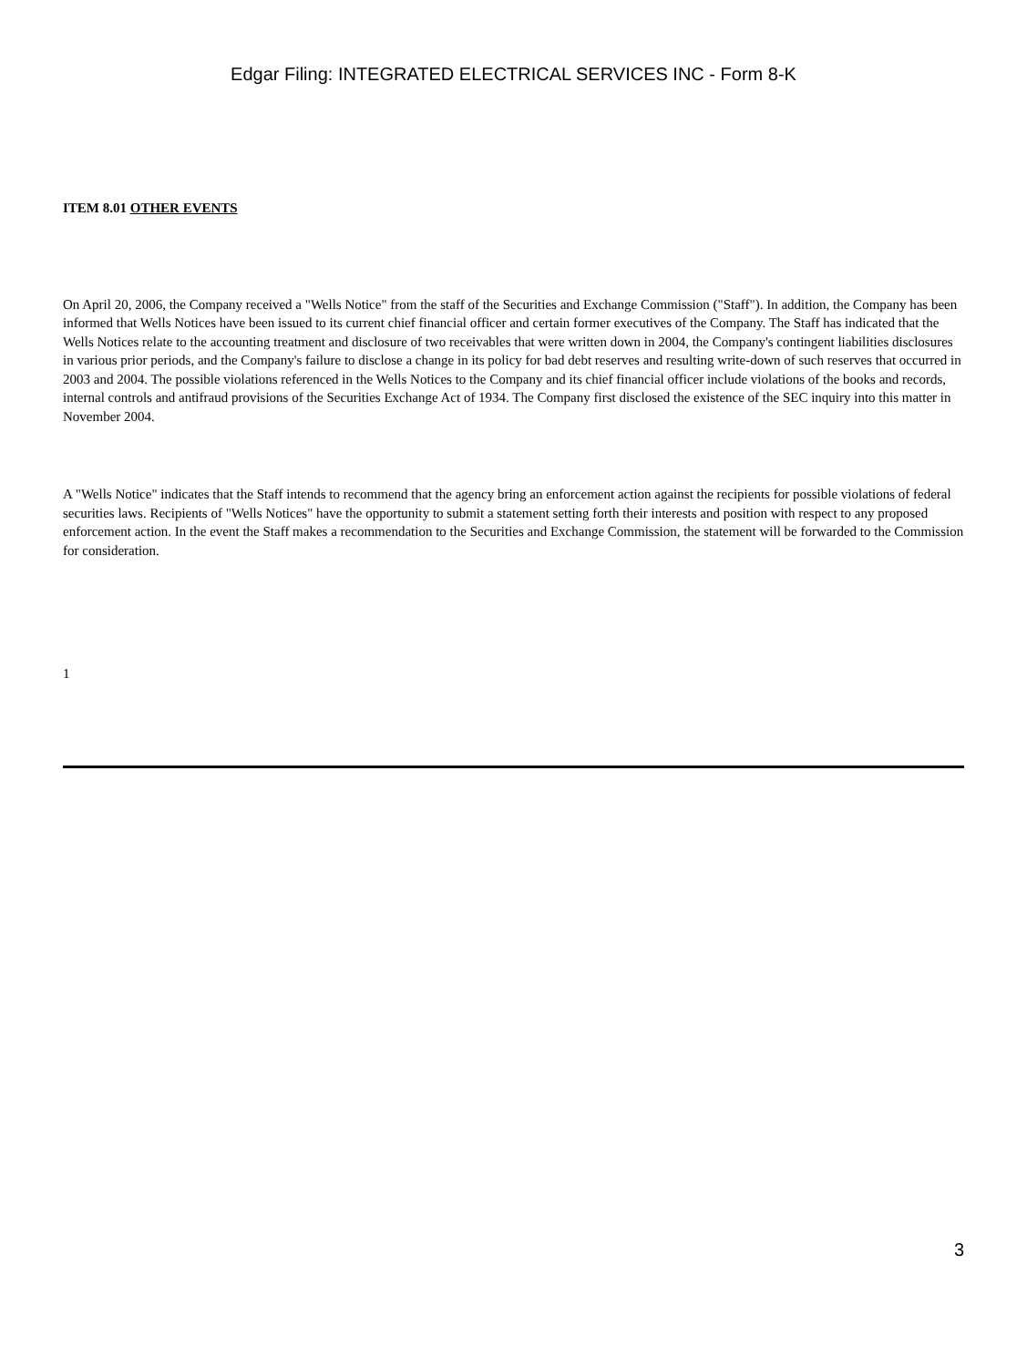Edgar Filing: INTEGRATED ELECTRICAL SERVICES INC - Form 8-K
ITEM 8.01 OTHER EVENTS
On April 20, 2006, the Company received a "Wells Notice" from the staff of the Securities and Exchange Commission ("Staff"). In addition, the Company has been informed that Wells Notices have been issued to its current chief financial officer and certain former executives of the Company. The Staff has indicated that the Wells Notices relate to the accounting treatment and disclosure of two receivables that were written down in 2004, the Company's contingent liabilities disclosures in various prior periods, and the Company's failure to disclose a change in its policy for bad debt reserves and resulting write-down of such reserves that occurred in 2003 and 2004. The possible violations referenced in the Wells Notices to the Company and its chief financial officer include violations of the books and records, internal controls and antifraud provisions of the Securities Exchange Act of 1934. The Company first disclosed the existence of the SEC inquiry into this matter in November 2004.
A "Wells Notice" indicates that the Staff intends to recommend that the agency bring an enforcement action against the recipients for possible violations of federal securities laws. Recipients of "Wells Notices" have the opportunity to submit a statement setting forth their interests and position with respect to any proposed enforcement action. In the event the Staff makes a recommendation to the Securities and Exchange Commission, the statement will be forwarded to the Commission for consideration.
1
3